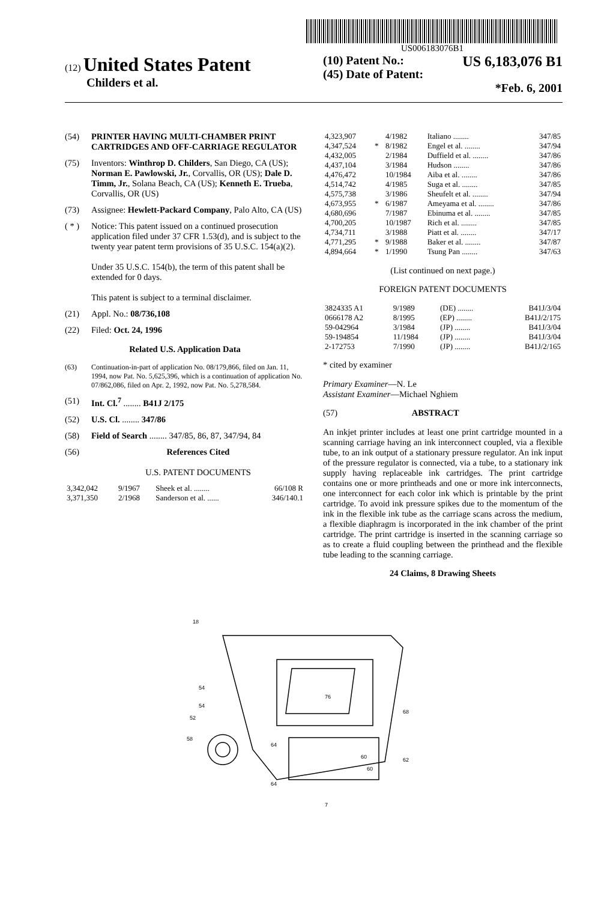US006183076B1
(12) United States Patent
Childers et al.
(10) Patent No.: US 6,183,076 B1
(45) Date of Patent: *Feb. 6, 2001
(54) PRINTER HAVING MULTI-CHAMBER PRINT CARTRIDGES AND OFF-CARRIAGE REGULATOR
(75) Inventors: Winthrop D. Childers, San Diego, CA (US); Norman E. Pawlowski, Jr., Corvallis, OR (US); Dale D. Timm, Jr., Solana Beach, CA (US); Kenneth E. Trueba, Corvallis, OR (US)
(73) Assignee: Hewlett-Packard Company, Palo Alto, CA (US)
( * ) Notice: This patent issued on a continued prosecution application filed under 37 CFR 1.53(d), and is subject to the twenty year patent term provisions of 35 U.S.C. 154(a)(2).
Under 35 U.S.C. 154(b), the term of this patent shall be extended for 0 days.
This patent is subject to a terminal disclaimer.
(21) Appl. No.: 08/736,108
(22) Filed: Oct. 24, 1996
Related U.S. Application Data
(63) Continuation-in-part of application No. 08/179,866, filed on Jan. 11, 1994, now Pat. No. 5,625,396, which is a continuation of application No. 07/862,086, filed on Apr. 2, 1992, now Pat. No. 5,278,584.
(51) Int. Cl.<sup>7</sup> ........ B41J 2/175
(52) U.S. Cl. ........ 347/86
(58) Field of Search ........ 347/85, 86, 87, 347/94, 84
(56) References Cited
U.S. PATENT DOCUMENTS
| 3,342,042 | 9/1967 | Sheek et al. ........ | 66/108 R |
| 3,371,350 | 2/1968 | Sanderson et al. ...... | 346/140.1 |
| 4,323,907 | | 4/1982 | Italiano ........ | 347/85 |
| 4,347,524 | * | 8/1982 | Engel et al. ........ | 347/94 |
| 4,432,005 | | 2/1984 | Duffield et al. ........ | 347/86 |
| 4,437,104 | | 3/1984 | Hudson ........ | 347/86 |
| 4,476,472 | | 10/1984 | Aiba et al. ........ | 347/86 |
| 4,514,742 | | 4/1985 | Suga et al. ........ | 347/85 |
| 4,575,738 | | 3/1986 | Sheufelt et al. ........ | 347/94 |
| 4,673,955 | * | 6/1987 | Ameyama et al. ........ | 347/86 |
| 4,680,696 | | 7/1987 | Ebinuma et al. ........ | 347/85 |
| 4,700,205 | | 10/1987 | Rich et al. ........ | 347/85 |
| 4,734,711 | | 3/1988 | Piatt et al. ........ | 347/17 |
| 4,771,295 | * | 9/1988 | Baker et al. ........ | 347/87 |
| 4,894,664 | * | 1/1990 | Tsung Pan ........ | 347/63 |
(List continued on next page.)
FOREIGN PATENT DOCUMENTS
| 3824335 A1 | 9/1989 | (DE) ........ | B41J/3/04 |
| 0666178 A2 | 8/1995 | (EP) ........ | B41J/2/175 |
| 59-042964 | 3/1984 | (JP) ........ | B41J/3/04 |
| 59-194854 | 11/1984 | (JP) ........ | B41J/3/04 |
| 2-172753 | 7/1990 | (JP) ........ | B41J/2/165 |
* cited by examiner
Primary Examiner—N. Le
Assistant Examiner—Michael Nghiem
(57) ABSTRACT
An inkjet printer includes at least one print cartridge mounted in a scanning carriage having an ink interconnect coupled, via a flexible tube, to an ink output of a stationary pressure regulator. An ink input of the pressure regulator is connected, via a tube, to a stationary ink supply having replaceable ink cartridges. The print cartridge contains one or more printheads and one or more ink interconnects, one interconnect for each color ink which is printable by the print cartridge. To avoid ink pressure spikes due to the momentum of the ink in the flexible ink tube as the carriage scans across the medium, a flexible diaphragm is incorporated in the ink chamber of the print cartridge. The print cartridge is inserted in the scanning carriage so as to create a fluid coupling between the printhead and the flexible tube leading to the scanning carriage.
24 Claims, 8 Drawing Sheets
18
54
54
52
58
76
68
64
64
60
60
62
7